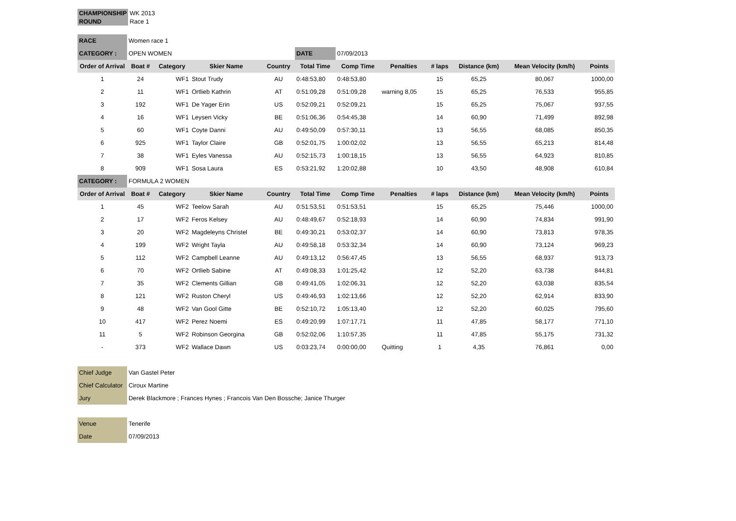| CHAMPIONSHIP | WK 2013 |
| ROUND | Race 1 |
| RACE | Women race 1 | | | | | | | | | | |
| CATEGORY : | OPEN WOMEN | | | | DATE | 07/09/2013 | | | | | |
| Order of Arrival | Boat # | Category | Skier Name | Country | Total Time | Comp Time | Penalties | # laps | Distance (km) | Mean Velocity (km/h) | Points |
| 1 | 24 | WF1 | Stout Trudy | AU | 0:48:53,80 | 0:48:53,80 | | 15 | 65,25 | 80,067 | 1000,00 |
| 2 | 11 | WF1 | Ortlieb Kathrin | AT | 0:51:09,28 | 0:51:09,28 | warning 8,05 | 15 | 65,25 | 76,533 | 955,85 |
| 3 | 192 | WF1 | De Yager Erin | US | 0:52:09,21 | 0:52:09,21 | | 15 | 65,25 | 75,067 | 937,55 |
| 4 | 16 | WF1 | Leysen Vicky | BE | 0:51:06,36 | 0:54:45,38 | | 14 | 60,90 | 71,499 | 892,98 |
| 5 | 60 | WF1 | Coyte Danni | AU | 0:49:50,09 | 0:57:30,11 | | 13 | 56,55 | 68,085 | 850,35 |
| 6 | 925 | WF1 | Taylor Claire | GB | 0:52:01,75 | 1:00:02,02 | | 13 | 56,55 | 65,213 | 814,48 |
| 7 | 38 | WF1 | Eyles Vanessa | AU | 0:52:15,73 | 1:00:18,15 | | 13 | 56,55 | 64,923 | 810,85 |
| 8 | 909 | WF1 | Sosa Laura | ES | 0:53:21,92 | 1:20:02,88 | | 10 | 43,50 | 48,908 | 610,84 |
| CATEGORY : | FORMULA 2 WOMEN | | | | | | | | | | |
| Order of Arrival | Boat # | Category | Skier Name | Country | Total Time | Comp Time | Penalties | # laps | Distance (km) | Mean Velocity (km/h) | Points |
| 1 | 45 | WF2 | Teelow Sarah | AU | 0:51:53,51 | 0:51:53,51 | | 15 | 65,25 | 75,446 | 1000,00 |
| 2 | 17 | WF2 | Feros Kelsey | AU | 0:48:49,67 | 0:52:18,93 | | 14 | 60,90 | 74,834 | 991,90 |
| 3 | 20 | WF2 | Magdeleyns Christel | BE | 0:49:30,21 | 0:53:02,37 | | 14 | 60,90 | 73,813 | 978,35 |
| 4 | 199 | WF2 | Wright Tayla | AU | 0:49:58,18 | 0:53:32,34 | | 14 | 60,90 | 73,124 | 969,23 |
| 5 | 112 | WF2 | Campbell Leanne | AU | 0:49:13,12 | 0:56:47,45 | | 13 | 56,55 | 68,937 | 913,73 |
| 6 | 70 | WF2 | Ortlieb Sabine | AT | 0:49:08,33 | 1:01:25,42 | | 12 | 52,20 | 63,738 | 844,81 |
| 7 | 35 | WF2 | Clements Gillian | GB | 0:49:41,05 | 1:02:06,31 | | 12 | 52,20 | 63,038 | 835,54 |
| 8 | 121 | WF2 | Ruston Cheryl | US | 0:49:46,93 | 1:02:13,66 | | 12 | 52,20 | 62,914 | 833,90 |
| 9 | 48 | WF2 | Van Gool Gitte | BE | 0:52:10,72 | 1:05:13,40 | | 12 | 52,20 | 60,025 | 795,60 |
| 10 | 417 | WF2 | Perez Noemi | ES | 0:49:20,99 | 1:07:17,71 | | 11 | 47,85 | 58,177 | 771,10 |
| 11 | 5 | WF2 | Robinson Georgina | GB | 0:52:02,06 | 1:10:57,35 | | 11 | 47,85 | 55,175 | 731,32 |
| - | 373 | WF2 | Wallace Dawn | US | 0:03:23,74 | 0:00:00,00 | Quitting | 1 | 4,35 | 76,861 | 0,00 |
| Chief Judge | Van Gastel Peter |
| Chief Calculator | Ciroux Martine |
| Jury | Derek Blackmore ; Frances Hynes ; Francois Van Den Bossche; Janice Thurger |
| Venue | Tenerife |
| Date | 07/09/2013 |